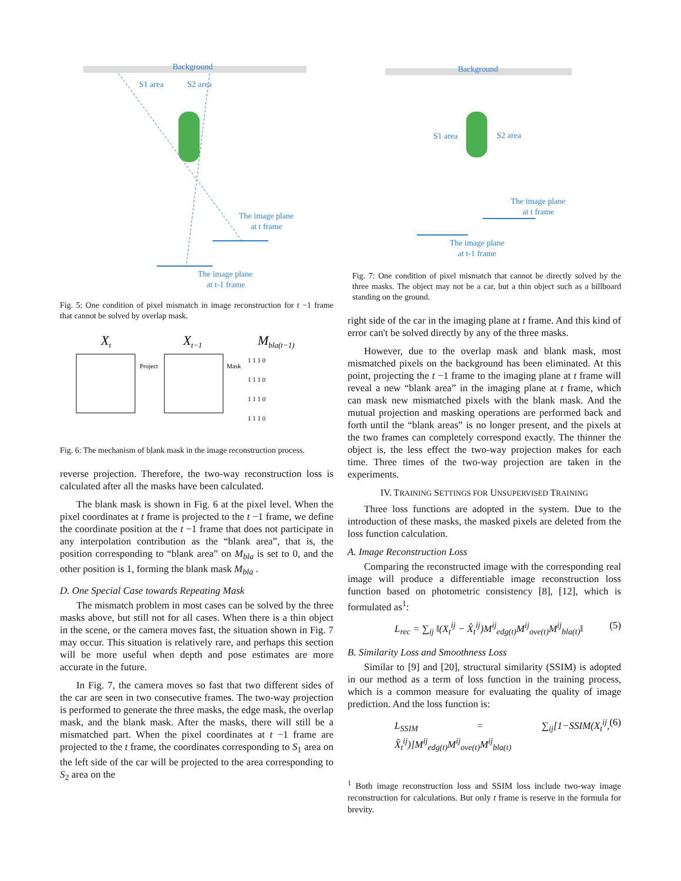Background
S1 area
S2 area
The image plane
at t frame
The image plane
at t-1 frame
Fig. 5: One condition of pixel mismatch in image reconstruction for t −1 frame that cannot be solved by overlap mask.
Xt
Xt−1
Mbla(t−1)
Project
Mask
1 1 1 0
1 1 1 0
1 1 1 0
1 1 1 0
Fig. 6: The mechanism of blank mask in the image reconstruction process.
reverse projection. Therefore, the two-way reconstruction loss is calculated after all the masks have been calculated.
The blank mask is shown in Fig. 6 at the pixel level. When the pixel coordinates at t frame is projected to the t −1 frame, we define the coordinate position at the t −1 frame that does not participate in any interpolation contribution as the “blank area”, that is, the position corresponding to “blank area” on M<sub>bla</sub> is set to 0, and the other position is 1, forming the blank mask M<sub>bla</sub> .
D. One Special Case towards Repeating Mask
The mismatch problem in most cases can be solved by the three masks above, but still not for all cases. When there is a thin object in the scene, or the camera moves fast, the situation shown in Fig. 7 may occur. This situation is relatively rare, and perhaps this section will be more useful when depth and pose estimates are more accurate in the future.
In Fig. 7, the camera moves so fast that two different sides of the car are seen in two consecutive frames. The two-way projection is performed to generate the three masks, the edge mask, the overlap mask, and the blank mask. After the masks, there will still be a mismatched part. When the pixel coordinates at t −1 frame are projected to the t frame, the coordinates corresponding to S<sub>1</sub> area on the left side of the car will be projected to the area corresponding to S<sub>2</sub> area on the
Background
S1 area
S2 area
The image plane
at t frame
The image plane
at t-1 frame
Fig. 7: One condition of pixel mismatch that cannot be directly solved by the three masks. The object may not be a car, but a thin object such as a billboard standing on the ground.
right side of the car in the imaging plane at t frame. And this kind of error can't be solved directly by any of the three masks.
However, due to the overlap mask and blank mask, most mismatched pixels on the background has been eliminated. At this point, projecting the t −1 frame to the imaging plane at t frame will reveal a new “blank area” in the imaging plane at t frame, which can mask new mismatched pixels with the blank mask. And the mutual projection and masking operations are performed back and forth until the “blank areas” is no longer present, and the pixels at the two frames can completely correspond exactly. The thinner the object is, the less effect the two-way projection makes for each time. Three times of the two-way projection are taken in the experiments.
IV. TRAINING SETTINGS FOR UNSUPERVISED TRAINING
Three loss functions are adopted in the system. Due to the introduction of these masks, the masked pixels are deleted from the loss function calculation.
A. Image Reconstruction Loss
Comparing the reconstructed image with the corresponding real image will produce a differentiable image reconstruction loss function based on photometric consistency [8], [12], which is formulated as<sup>1</sup>:
L<sub>rec</sub> = ∑<sub>ij</sub> ‖(X<sub>t</sub><sup>ij</sup> − X̂<sub>t</sub><sup>ij</sup>)M<sup>ij</sup><sub>edg(t)</sub>M<sup>ij</sup><sub>ove(t)</sub>M<sup>ij</sup><sub>bla(t)</sub>‖ (5)
B. Similarity Loss and Smoothness Loss
Similar to [9] and [20], structural similarity (SSIM) is adopted in our method as a term of loss function in the training process, which is a common measure for evaluating the quality of image prediction. And the loss function is:
L<sub>SSIM</sub> = ∑<sub>ij</sub>[1−SSIM(X<sub>t</sub><sup>ij</sup>, X̂<sub>t</sub><sup>ij</sup>)]M<sup>ij</sup><sub>edg(t)</sub>M<sup>ij</sup><sub>ove(t)</sub>M<sup>ij</sup><sub>bla(t)</sub> (6)
<sup>1</sup> Both image reconstruction loss and SSIM loss include two-way image reconstruction for calculations. But only t frame is reserve in the formula for brevity.